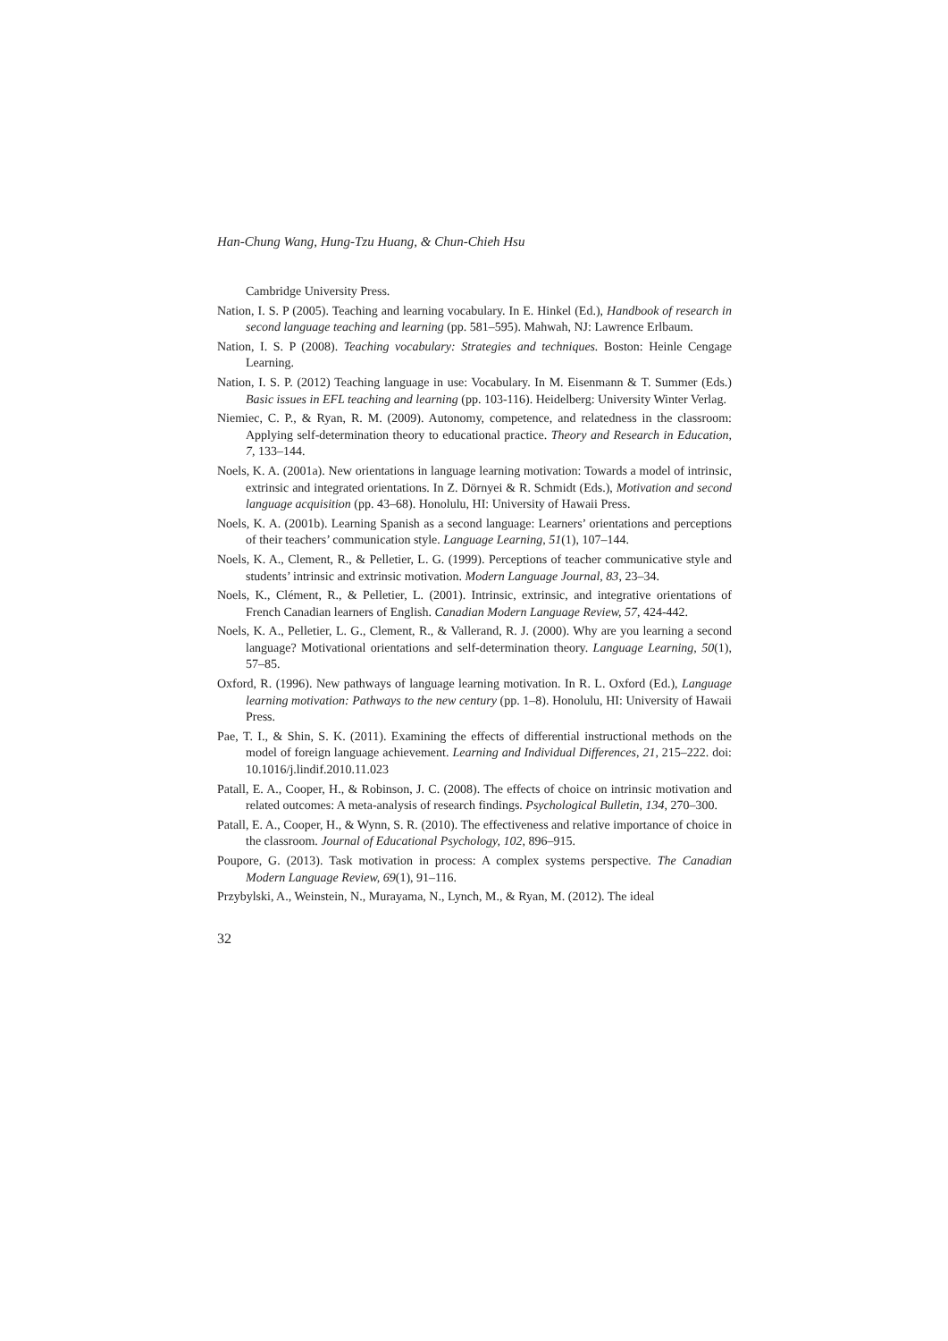Han-Chung Wang, Hung-Tzu Huang, & Chun-Chieh Hsu
Cambridge University Press.
Nation, I. S. P (2005). Teaching and learning vocabulary. In E. Hinkel (Ed.), Handbook of research in second language teaching and learning (pp. 581–595). Mahwah, NJ: Lawrence Erlbaum.
Nation, I. S. P (2008). Teaching vocabulary: Strategies and techniques. Boston: Heinle Cengage Learning.
Nation, I. S. P. (2012) Teaching language in use: Vocabulary. In M. Eisenmann & T. Summer (Eds.) Basic issues in EFL teaching and learning (pp. 103-116). Heidelberg: University Winter Verlag.
Niemiec, C. P., & Ryan, R. M. (2009). Autonomy, competence, and relatedness in the classroom: Applying self-determination theory to educational practice. Theory and Research in Education, 7, 133–144.
Noels, K. A. (2001a). New orientations in language learning motivation: Towards a model of intrinsic, extrinsic and integrated orientations. In Z. Dörnyei & R. Schmidt (Eds.), Motivation and second language acquisition (pp. 43–68). Honolulu, HI: University of Hawaii Press.
Noels, K. A. (2001b). Learning Spanish as a second language: Learners’ orientations and perceptions of their teachers’ communication style. Language Learning, 51(1), 107–144.
Noels, K. A., Clement, R., & Pelletier, L. G. (1999). Perceptions of teacher communicative style and students’ intrinsic and extrinsic motivation. Modern Language Journal, 83, 23–34.
Noels, K., Clément, R., & Pelletier, L. (2001). Intrinsic, extrinsic, and integrative orientations of French Canadian learners of English. Canadian Modern Language Review, 57, 424-442.
Noels, K. A., Pelletier, L. G., Clement, R., & Vallerand, R. J. (2000). Why are you learning a second language? Motivational orientations and self-determination theory. Language Learning, 50(1), 57–85.
Oxford, R. (1996). New pathways of language learning motivation. In R. L. Oxford (Ed.), Language learning motivation: Pathways to the new century (pp. 1–8). Honolulu, HI: University of Hawaii Press.
Pae, T. I., & Shin, S. K. (2011). Examining the effects of differential instructional methods on the model of foreign language achievement. Learning and Individual Differences, 21, 215–222. doi: 10.1016/j.lindif.2010.11.023
Patall, E. A., Cooper, H., & Robinson, J. C. (2008). The effects of choice on intrinsic motivation and related outcomes: A meta-analysis of research findings. Psychological Bulletin, 134, 270–300.
Patall, E. A., Cooper, H., & Wynn, S. R. (2010). The effectiveness and relative importance of choice in the classroom. Journal of Educational Psychology, 102, 896–915.
Poupore, G. (2013). Task motivation in process: A complex systems perspective. The Canadian Modern Language Review, 69(1), 91–116.
Przybylski, A., Weinstein, N., Murayama, N., Lynch, M., & Ryan, M. (2012). The ideal
32